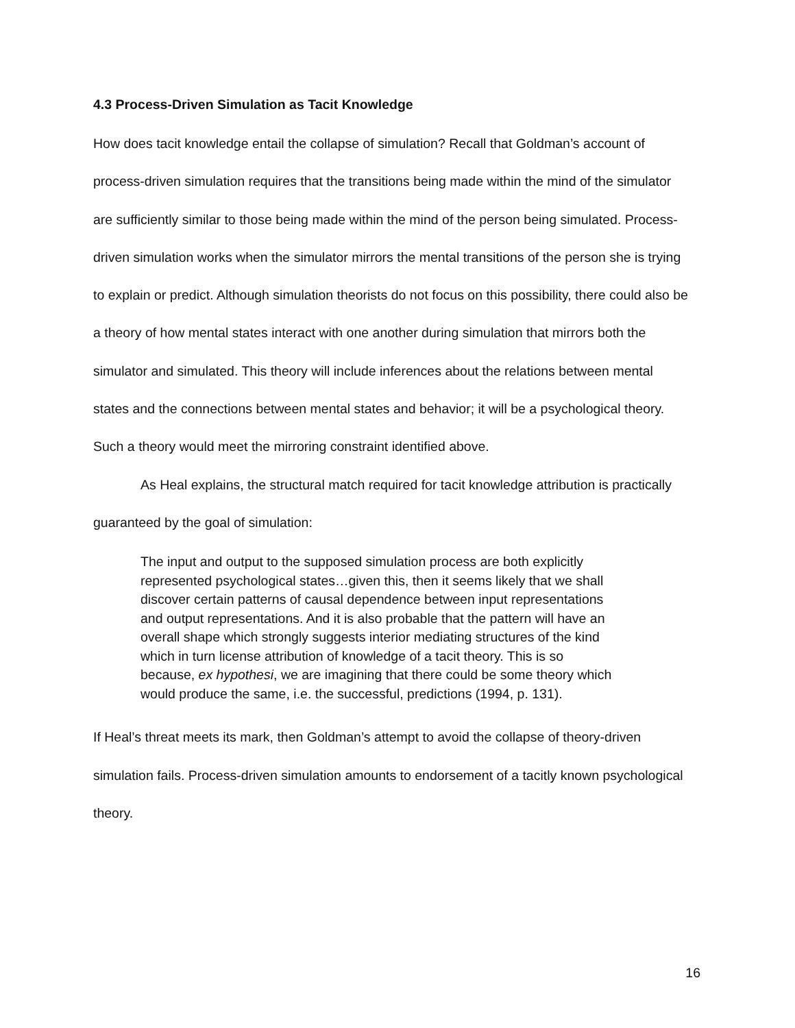4.3 Process-Driven Simulation as Tacit Knowledge
How does tacit knowledge entail the collapse of simulation? Recall that Goldman’s account of process-driven simulation requires that the transitions being made within the mind of the simulator are sufficiently similar to those being made within the mind of the person being simulated. Process-driven simulation works when the simulator mirrors the mental transitions of the person she is trying to explain or predict. Although simulation theorists do not focus on this possibility, there could also be a theory of how mental states interact with one another during simulation that mirrors both the simulator and simulated. This theory will include inferences about the relations between mental states and the connections between mental states and behavior; it will be a psychological theory. Such a theory would meet the mirroring constraint identified above.
As Heal explains, the structural match required for tacit knowledge attribution is practically guaranteed by the goal of simulation:
The input and output to the supposed simulation process are both explicitly represented psychological states…given this, then it seems likely that we shall discover certain patterns of causal dependence between input representations and output representations. And it is also probable that the pattern will have an overall shape which strongly suggests interior mediating structures of the kind which in turn license attribution of knowledge of a tacit theory. This is so because, ex hypothesi, we are imagining that there could be some theory which would produce the same, i.e. the successful, predictions (1994, p. 131).
If Heal’s threat meets its mark, then Goldman’s attempt to avoid the collapse of theory-driven simulation fails. Process-driven simulation amounts to endorsement of a tacitly known psychological theory.
16